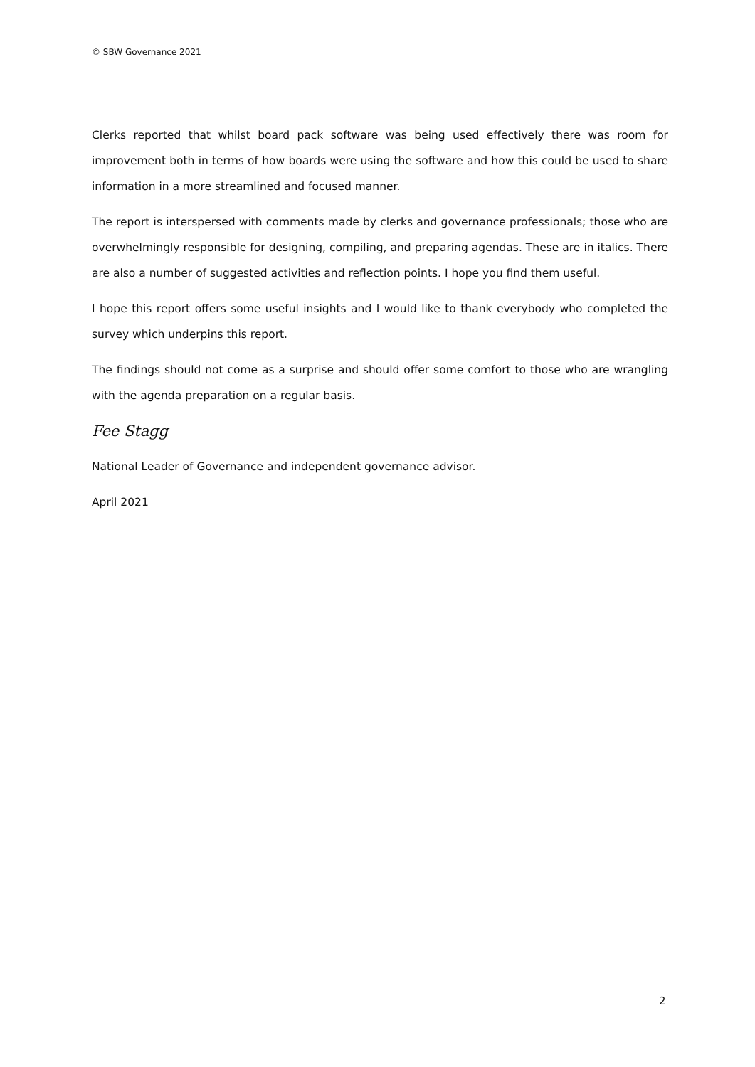© SBW Governance 2021
Clerks reported that whilst board pack software was being used effectively there was room for improvement both in terms of how boards were using the software and how this could be used to share information in a more streamlined and focused manner.
The report is interspersed with comments made by clerks and governance professionals; those who are overwhelmingly responsible for designing, compiling, and preparing agendas. These are in italics. There are also a number of suggested activities and reflection points. I hope you find them useful.
I hope this report offers some useful insights and I would like to thank everybody who completed the survey which underpins this report.
The findings should not come as a surprise and should offer some comfort to those who are wrangling with the agenda preparation on a regular basis.
Fee Stagg
National Leader of Governance and independent governance advisor.
April 2021
2